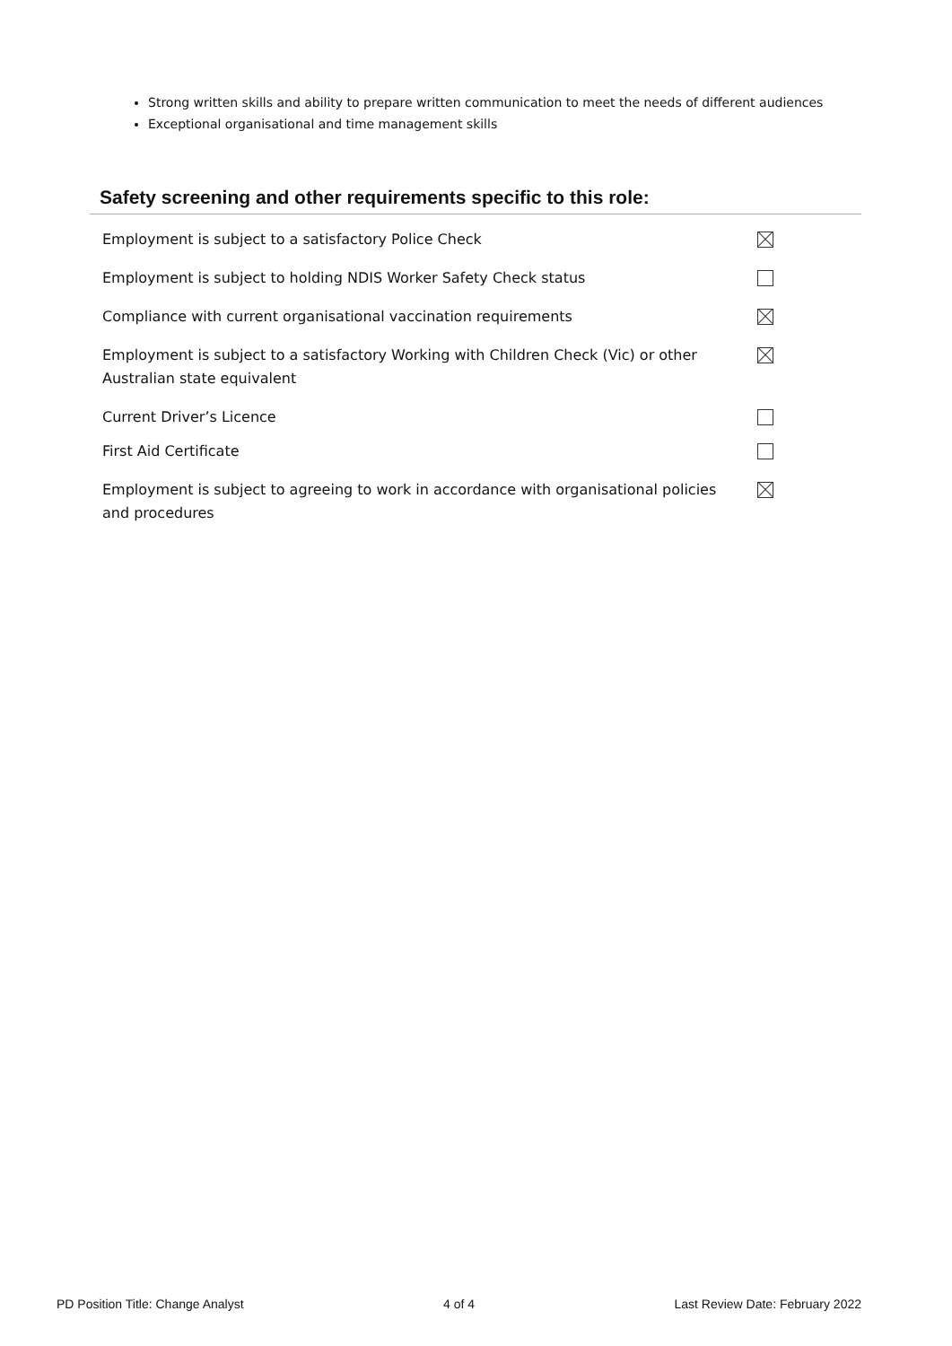Strong written skills and ability to prepare written communication to meet the needs of different audiences
Exceptional organisational and time management skills
Safety screening and other requirements specific to this role:
| Employment is subject to a satisfactory Police Check | |
| Employment is subject to holding NDIS Worker Safety Check status | |
| Compliance with current organisational vaccination requirements | |
| Employment is subject to a satisfactory Working with Children Check (Vic) or other Australian state equivalent | |
| Current Driver’s Licence | |
| First Aid Certificate | |
| Employment is subject to agreeing to work in accordance with organisational policies and procedures | |
PD Position Title: Change Analyst 4 of 4 Last Review Date: February 2022